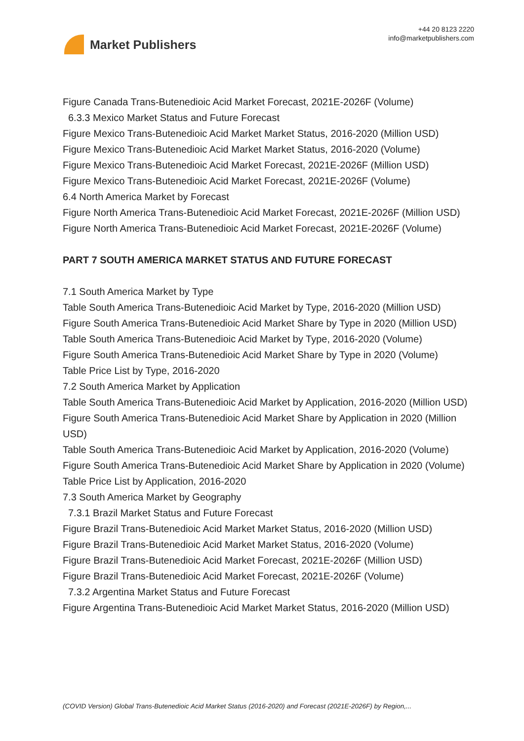Market Publishers
+44 20 8123 2220
info@marketpublishers.com
Figure Canada Trans-Butenedioic Acid Market Forecast, 2021E-2026F (Volume)
6.3.3 Mexico Market Status and Future Forecast
Figure Mexico Trans-Butenedioic Acid Market Market Status, 2016-2020 (Million USD)
Figure Mexico Trans-Butenedioic Acid Market Market Status, 2016-2020 (Volume)
Figure Mexico Trans-Butenedioic Acid Market Forecast, 2021E-2026F (Million USD)
Figure Mexico Trans-Butenedioic Acid Market Forecast, 2021E-2026F (Volume)
6.4 North America Market by Forecast
Figure North America Trans-Butenedioic Acid Market Forecast, 2021E-2026F (Million USD)
Figure North America Trans-Butenedioic Acid Market Forecast, 2021E-2026F (Volume)
PART 7 SOUTH AMERICA MARKET STATUS AND FUTURE FORECAST
7.1 South America Market by Type
Table South America Trans-Butenedioic Acid Market by Type, 2016-2020 (Million USD)
Figure South America Trans-Butenedioic Acid Market Share by Type in 2020 (Million USD)
Table South America Trans-Butenedioic Acid Market by Type, 2016-2020 (Volume)
Figure South America Trans-Butenedioic Acid Market Share by Type in 2020 (Volume)
Table Price List by Type, 2016-2020
7.2 South America Market by Application
Table South America Trans-Butenedioic Acid Market by Application, 2016-2020 (Million USD)
Figure South America Trans-Butenedioic Acid Market Share by Application in 2020 (Million USD)
Table South America Trans-Butenedioic Acid Market by Application, 2016-2020 (Volume)
Figure South America Trans-Butenedioic Acid Market Share by Application in 2020 (Volume)
Table Price List by Application, 2016-2020
7.3 South America Market by Geography
7.3.1 Brazil Market Status and Future Forecast
Figure Brazil Trans-Butenedioic Acid Market Market Status, 2016-2020 (Million USD)
Figure Brazil Trans-Butenedioic Acid Market Market Status, 2016-2020 (Volume)
Figure Brazil Trans-Butenedioic Acid Market Forecast, 2021E-2026F (Million USD)
Figure Brazil Trans-Butenedioic Acid Market Forecast, 2021E-2026F (Volume)
7.3.2 Argentina Market Status and Future Forecast
Figure Argentina Trans-Butenedioic Acid Market Market Status, 2016-2020 (Million USD)
(COVID Version) Global Trans-Butenedioic Acid Market Status (2016-2020) and Forecast (2021E-2026F) by Region,...